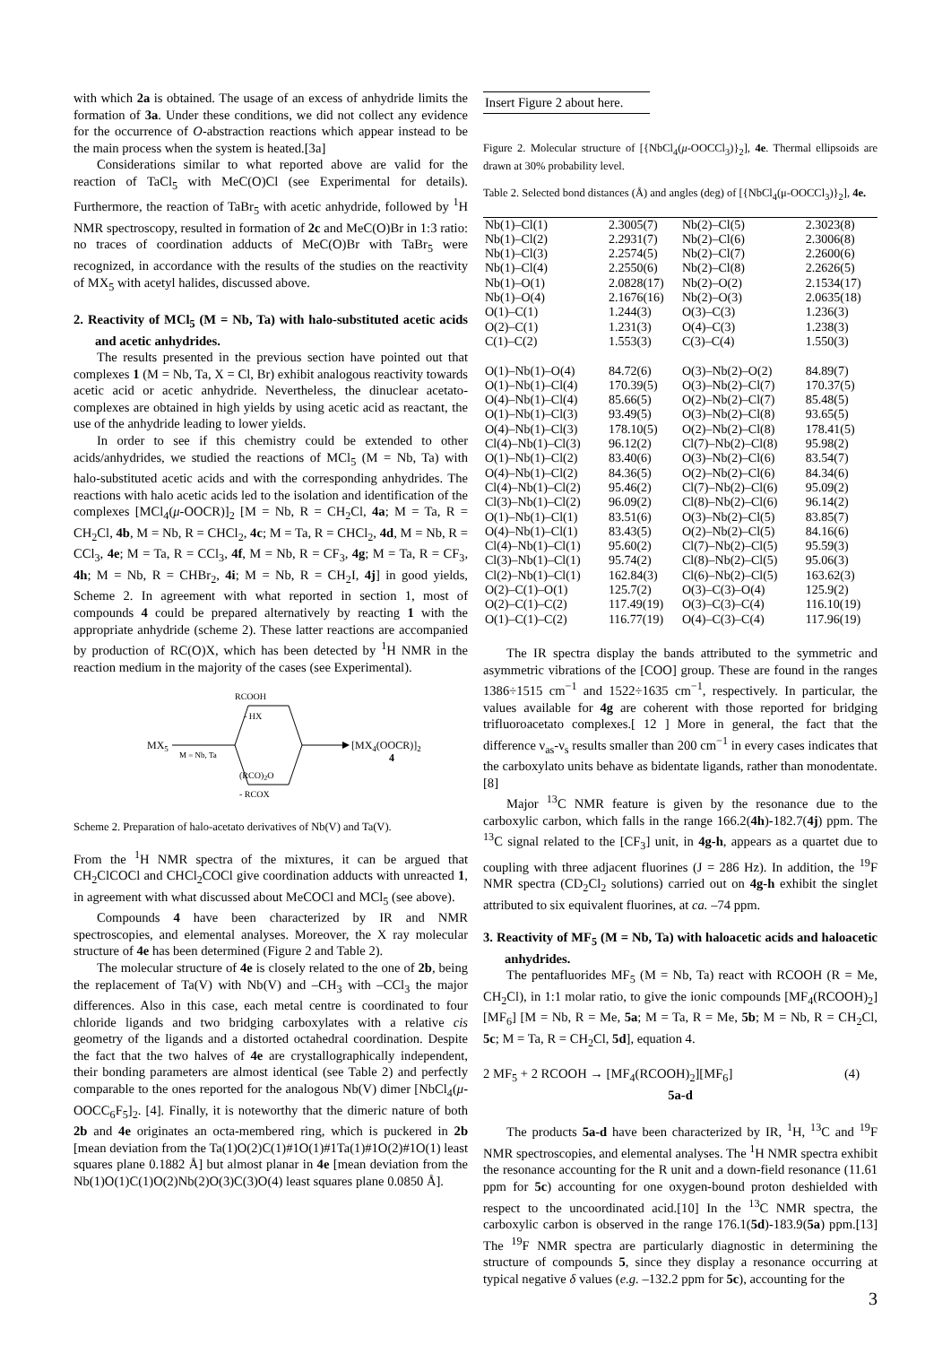with which 2a is obtained. The usage of an excess of anhydride limits the formation of 3a. Under these conditions, we did not collect any evidence for the occurrence of O-abstraction reactions which appear instead to be the main process when the system is heated.[3a]
Considerations similar to what reported above are valid for the reaction of TaCl<sub>5</sub> with MeC(O)Cl (see Experimental for details). Furthermore, the reaction of TaBr<sub>5</sub> with acetic anhydride, followed by <sup>1</sup>H NMR spectroscopy, resulted in formation of 2c and MeC(O)Br in 1:3 ratio: no traces of coordination adducts of MeC(O)Br with TaBr<sub>5</sub> were recognized, in accordance with the results of the studies on the reactivity of MX<sub>5</sub> with acetyl halides, discussed above.
2. Reactivity of MCl<sub>5</sub> (M = Nb, Ta) with halo-substituted acetic acids and acetic anhydrides.
The results presented in the previous section have pointed out that complexes 1 (M = Nb, Ta, X = Cl, Br) exhibit analogous reactivity towards acetic acid or acetic anhydride. Nevertheless, the dinuclear acetato-complexes are obtained in high yields by using acetic acid as reactant, the use of the anhydride leading to lower yields.
In order to see if this chemistry could be extended to other acids/anhydrides, we studied the reactions of MCl<sub>5</sub> (M = Nb, Ta) with halo-substituted acetic acids and with the corresponding anhydrides. The reactions with halo acetic acids led to the isolation and identification of the complexes [MCl<sub>4</sub>(μ-OOCR)]<sub>2</sub> [M = Nb, R = CH<sub>2</sub>Cl, 4a; M = Ta, R = CH<sub>2</sub>Cl, 4b, M = Nb, R = CHCl<sub>2</sub>, 4c; M = Ta, R = CHCl<sub>2</sub>, 4d, M = Nb, R = CCl<sub>3</sub>, 4e; M = Ta, R = CCl<sub>3</sub>, 4f, M = Nb, R = CF<sub>3</sub>, 4g; M = Ta, R = CF<sub>3</sub>, 4h; M = Nb, R = CHBr<sub>2</sub>, 4i; M = Nb, R = CH<sub>2</sub>I, 4j] in good yields, Scheme 2. In agreement with what reported in section 1, most of compounds 4 could be prepared alternatively by reacting 1 with the appropriate anhydride (scheme 2). These latter reactions are accompanied by production of RC(O)X, which has been detected by <sup>1</sup>H NMR in the reaction medium in the majority of the cases (see Experimental).
RCOOH
- HX
MX5
M = Nb, Ta
[MX4(OOCR)]2
4
(RCO)2O
- RCOX
Scheme 2. Preparation of halo-acetato derivatives of Nb(V) and Ta(V).
From the <sup>1</sup>H NMR spectra of the mixtures, it can be argued that CH<sub>2</sub>ClCOCl and CHCl<sub>2</sub>COCl give coordination adducts with unreacted 1, in agreement with what discussed about MeCOCl and MCl<sub>5</sub> (see above).
Compounds 4 have been characterized by IR and NMR spectroscopies, and elemental analyses. Moreover, the X ray molecular structure of 4e has been determined (Figure 2 and Table 2).
The molecular structure of 4e is closely related to the one of 2b, being the replacement of Ta(V) with Nb(V) and –CH<sub>3</sub> with –CCl<sub>3</sub> the major differences. Also in this case, each metal centre is coordinated to four chloride ligands and two bridging carboxylates with a relative cis geometry of the ligands and a distorted octahedral coordination. Despite the fact that the two halves of 4e are crystallographically independent, their bonding parameters are almost identical (see Table 2) and perfectly comparable to the ones reported for the analogous Nb(V) dimer [NbCl<sub>4</sub>(μ-OOCC<sub>6</sub>F<sub>5</sub>]<sub>2</sub>. [4]. Finally, it is noteworthy that the dimeric nature of both 2b and 4e originates an octa-membered ring, which is puckered in 2b [mean deviation from the Ta(1)O(2)C(1)#1O(1)#1Ta(1)#1O(2)#1O(1) least squares plane 0.1882 Å] but almost planar in 4e [mean deviation from the Nb(1)O(1)C(1)O(2)Nb(2)O(3)C(3)O(4) least squares plane 0.0850 Å].
Insert Figure 2 about here.
Figure 2. Molecular structure of [{NbCl<sub>4</sub>(μ-OOCCl<sub>3</sub>)}<sub>2</sub>], 4e. Thermal ellipsoids are drawn at 30% probability level.
Table 2. Selected bond distances (Å) and angles (deg) of [{NbCl<sub>4</sub>(μ-OOCCl<sub>3</sub>)}<sub>2</sub>], 4e.
| Nb(1)–Cl(1) | 2.3005(7) | Nb(2)–Cl(5) | 2.3023(8) |
| Nb(1)–Cl(2) | 2.2931(7) | Nb(2)–Cl(6) | 2.3006(8) |
| Nb(1)–Cl(3) | 2.2574(5) | Nb(2)–Cl(7) | 2.2600(6) |
| Nb(1)–Cl(4) | 2.2550(6) | Nb(2)–Cl(8) | 2.2626(5) |
| Nb(1)–O(1) | 2.0828(17) | Nb(2)–O(2) | 2.1534(17) |
| Nb(1)–O(4) | 2.1676(16) | Nb(2)–O(3) | 2.0635(18) |
| O(1)–C(1) | 1.244(3) | O(3)–C(3) | 1.236(3) |
| O(2)–C(1) | 1.231(3) | O(4)–C(3) | 1.238(3) |
| C(1)–C(2) | 1.553(3) | C(3)–C(4) | 1.550(3) |
| O(1)–Nb(1)–O(4) | 84.72(6) | O(3)–Nb(2)–O(2) | 84.89(7) |
| O(1)–Nb(1)–Cl(4) | 170.39(5) | O(3)–Nb(2)–Cl(7) | 170.37(5) |
| O(4)–Nb(1)–Cl(4) | 85.66(5) | O(2)–Nb(2)–Cl(7) | 85.48(5) |
| O(1)–Nb(1)–Cl(3) | 93.49(5) | O(3)–Nb(2)–Cl(8) | 93.65(5) |
| O(4)–Nb(1)–Cl(3) | 178.10(5) | O(2)–Nb(2)–Cl(8) | 178.41(5) |
| Cl(4)–Nb(1)–Cl(3) | 96.12(2) | Cl(7)–Nb(2)–Cl(8) | 95.98(2) |
| O(1)–Nb(1)–Cl(2) | 83.40(6) | O(3)–Nb(2)–Cl(6) | 83.54(7) |
| O(4)–Nb(1)–Cl(2) | 84.36(5) | O(2)–Nb(2)–Cl(6) | 84.34(6) |
| Cl(4)–Nb(1)–Cl(2) | 95.46(2) | Cl(7)–Nb(2)–Cl(6) | 95.09(2) |
| Cl(3)–Nb(1)–Cl(2) | 96.09(2) | Cl(8)–Nb(2)–Cl(6) | 96.14(2) |
| O(1)–Nb(1)–Cl(1) | 83.51(6) | O(3)–Nb(2)–Cl(5) | 83.85(7) |
| O(4)–Nb(1)–Cl(1) | 83.43(5) | O(2)–Nb(2)–Cl(5) | 84.16(6) |
| Cl(4)–Nb(1)–Cl(1) | 95.60(2) | Cl(7)–Nb(2)–Cl(5) | 95.59(3) |
| Cl(3)–Nb(1)–Cl(1) | 95.74(2) | Cl(8)–Nb(2)–Cl(5) | 95.06(3) |
| Cl(2)–Nb(1)–Cl(1) | 162.84(3) | Cl(6)–Nb(2)–Cl(5) | 163.62(3) |
| O(2)–C(1)–O(1) | 125.7(2) | O(3)–C(3)–O(4) | 125.9(2) |
| O(2)–C(1)–C(2) | 117.49(19) | O(3)–C(3)–C(4) | 116.10(19) |
| O(1)–C(1)–C(2) | 116.77(19) | O(4)–C(3)–C(4) | 117.96(19) |
The IR spectra display the bands attributed to the symmetric and asymmetric vibrations of the [COO] group. These are found in the ranges 1386÷1515 cm<sup>−1</sup> and 1522÷1635 cm<sup>−1</sup>, respectively. In particular, the values available for 4g are coherent with those reported for bridging trifluoroacetato complexes.[ 12 ] More in general, the fact that the difference ν<sub>as</sub>-ν<sub>s</sub> results smaller than 200 cm<sup>−1</sup> in every cases indicates that the carboxylato units behave as bidentate ligands, rather than monodentate.[8]
Major <sup>13</sup>C NMR feature is given by the resonance due to the carboxylic carbon, which falls in the range 166.2(4h)-182.7(4j) ppm. The <sup>13</sup>C signal related to the [CF<sub>3</sub>] unit, in 4g-h, appears as a quartet due to coupling with three adjacent fluorines (J = 286 Hz). In addition, the <sup>19</sup>F NMR spectra (CD<sub>2</sub>Cl<sub>2</sub> solutions) carried out on 4g-h exhibit the singlet attributed to six equivalent fluorines, at ca. –74 ppm.
3. Reactivity of MF<sub>5</sub> (M = Nb, Ta) with haloacetic acids and haloacetic anhydrides.
The pentafluorides MF<sub>5</sub> (M = Nb, Ta) react with RCOOH (R = Me, CH<sub>2</sub>Cl), in 1:1 molar ratio, to give the ionic compounds [MF<sub>4</sub>(RCOOH)<sub>2</sub>][MF<sub>6</sub>] [M = Nb, R = Me, 5a; M = Ta, R = Me, 5b; M = Nb, R = CH<sub>2</sub>Cl, 5c; M = Ta, R = CH<sub>2</sub>Cl, 5d], equation 4.
2 MF<sub>5</sub> + 2 RCOOH → [MF<sub>4</sub>(RCOOH)<sub>2</sub>][MF<sub>6</sub>] (4)
5a-d
The products 5a-d have been characterized by IR, <sup>1</sup>H, <sup>13</sup>C and <sup>19</sup>F NMR spectroscopies, and elemental analyses. The <sup>1</sup>H NMR spectra exhibit the resonance accounting for the R unit and a down-field resonance (11.61 ppm for 5c) accounting for one oxygen-bound proton deshielded with respect to the uncoordinated acid.[10] In the <sup>13</sup>C NMR spectra, the carboxylic carbon is observed in the range 176.1(5d)-183.9(5a) ppm.[13] The <sup>19</sup>F NMR spectra are particularly diagnostic in determining the structure of compounds 5, since they display a resonance occurring at typical negative δ values (e.g. –132.2 ppm for 5c), accounting for the
3